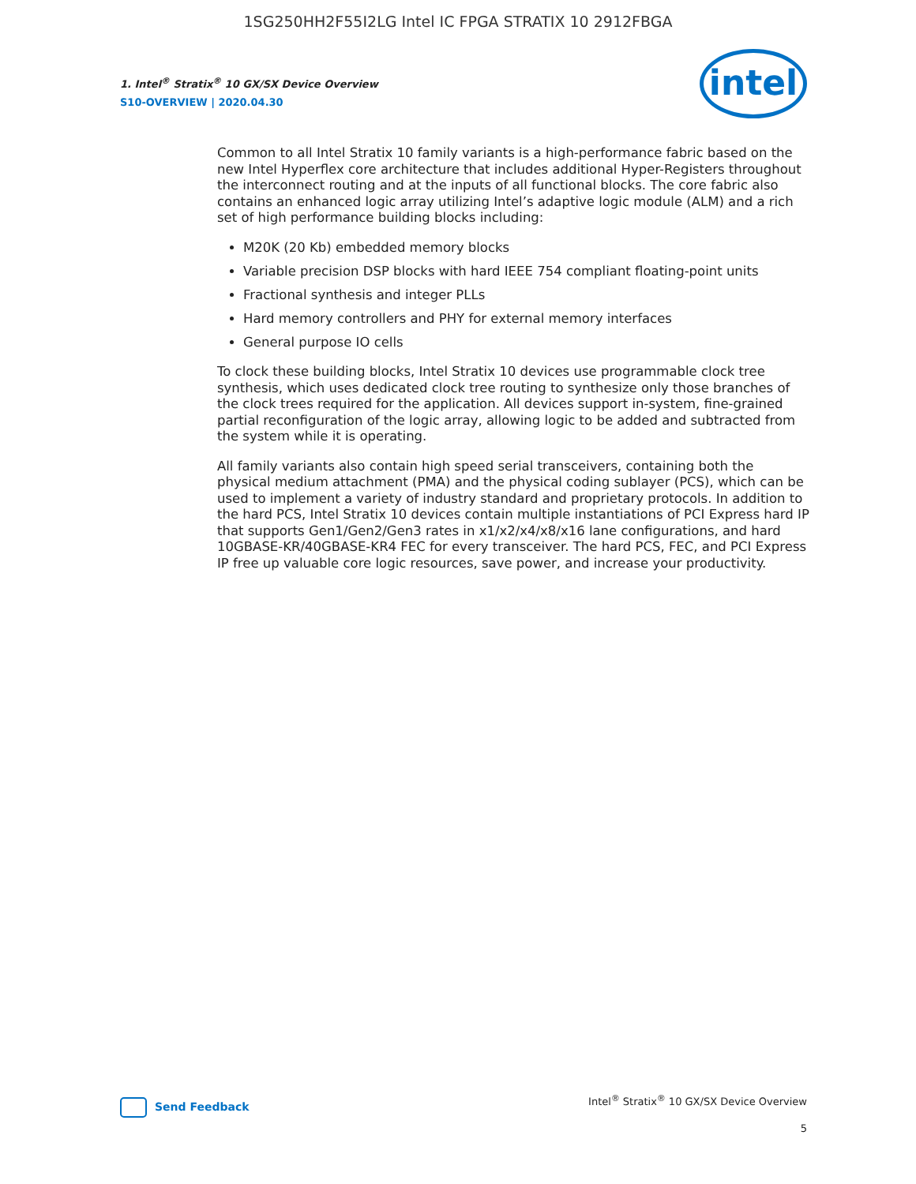1SG250HH2F55I2LG Intel IC FPGA STRATIX 10 2912FBGA
1. Intel<sup>®</sup> Stratix<sup>®</sup> 10 GX/SX Device Overview
S10-OVERVIEW | 2020.04.30
intel
Common to all Intel Stratix 10 family variants is a high-performance fabric based on the new Intel Hyperflex core architecture that includes additional Hyper-Registers throughout the interconnect routing and at the inputs of all functional blocks. The core fabric also contains an enhanced logic array utilizing Intel’s adaptive logic module (ALM) and a rich set of high performance building blocks including:
M20K (20 Kb) embedded memory blocks
Variable precision DSP blocks with hard IEEE 754 compliant floating-point units
Fractional synthesis and integer PLLs
Hard memory controllers and PHY for external memory interfaces
General purpose IO cells
To clock these building blocks, Intel Stratix 10 devices use programmable clock tree synthesis, which uses dedicated clock tree routing to synthesize only those branches of the clock trees required for the application. All devices support in-system, fine-grained partial reconfiguration of the logic array, allowing logic to be added and subtracted from the system while it is operating.
All family variants also contain high speed serial transceivers, containing both the physical medium attachment (PMA) and the physical coding sublayer (PCS), which can be used to implement a variety of industry standard and proprietary protocols. In addition to the hard PCS, Intel Stratix 10 devices contain multiple instantiations of PCI Express hard IP that supports Gen1/Gen2/Gen3 rates in x1/x2/x4/x8/x16 lane configurations, and hard 10GBASE-KR/40GBASE-KR4 FEC for every transceiver. The hard PCS, FEC, and PCI Express IP free up valuable core logic resources, save power, and increase your productivity.
Send Feedback
Intel<sup>®</sup> Stratix<sup>®</sup> 10 GX/SX Device Overview
5